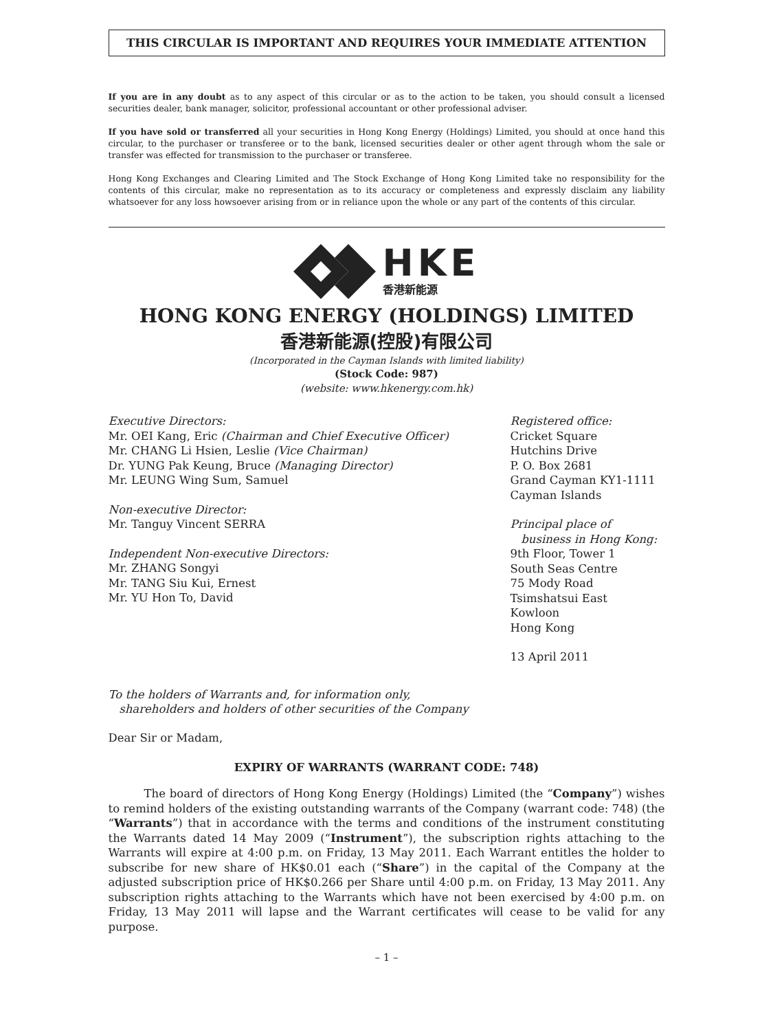THIS CIRCULAR IS IMPORTANT AND REQUIRES YOUR IMMEDIATE ATTENTION
If you are in any doubt as to any aspect of this circular or as to the action to be taken, you should consult a licensed securities dealer, bank manager, solicitor, professional accountant or other professional adviser.
If you have sold or transferred all your securities in Hong Kong Energy (Holdings) Limited, you should at once hand this circular, to the purchaser or transferee or to the bank, licensed securities dealer or other agent through whom the sale or transfer was effected for transmission to the purchaser or transferee.
Hong Kong Exchanges and Clearing Limited and The Stock Exchange of Hong Kong Limited take no responsibility for the contents of this circular, make no representation as to its accuracy or completeness and expressly disclaim any liability whatsoever for any loss howsoever arising from or in reliance upon the whole or any part of the contents of this circular.
HKE
香港新能源
HONG KONG ENERGY (HOLDINGS) LIMITED
香港新能源(控股)有限公司
(Incorporated in the Cayman Islands with limited liability)
(Stock Code: 987)
(website: www.hkenergy.com.hk)
Executive Directors:
Mr. OEI Kang, Eric (Chairman and Chief Executive Officer)
Mr. CHANG Li Hsien, Leslie (Vice Chairman)
Dr. YUNG Pak Keung, Bruce (Managing Director)
Mr. LEUNG Wing Sum, Samuel
Non-executive Director:
Mr. Tanguy Vincent SERRA
Independent Non-executive Directors:
Mr. ZHANG Songyi
Mr. TANG Siu Kui, Ernest
Mr. YU Hon To, David
Registered office:
Cricket Square
Hutchins Drive
P. O. Box 2681
Grand Cayman KY1-1111
Cayman Islands
Principal place of
business in Hong Kong:
9th Floor, Tower 1
South Seas Centre
75 Mody Road
Tsimshatsui East
Kowloon
Hong Kong
13 April 2011
To the holders of Warrants and, for information only,
shareholders and holders of other securities of the Company
Dear Sir or Madam,
EXPIRY OF WARRANTS (WARRANT CODE: 748)
The board of directors of Hong Kong Energy (Holdings) Limited (the “Company”) wishes to remind holders of the existing outstanding warrants of the Company (warrant code: 748) (the “Warrants”) that in accordance with the terms and conditions of the instrument constituting the Warrants dated 14 May 2009 (“Instrument”), the subscription rights attaching to the Warrants will expire at 4:00 p.m. on Friday, 13 May 2011. Each Warrant entitles the holder to subscribe for new share of HK$0.01 each (“Share”) in the capital of the Company at the adjusted subscription price of HK$0.266 per Share until 4:00 p.m. on Friday, 13 May 2011. Any subscription rights attaching to the Warrants which have not been exercised by 4:00 p.m. on Friday, 13 May 2011 will lapse and the Warrant certificates will cease to be valid for any purpose.
– 1 –